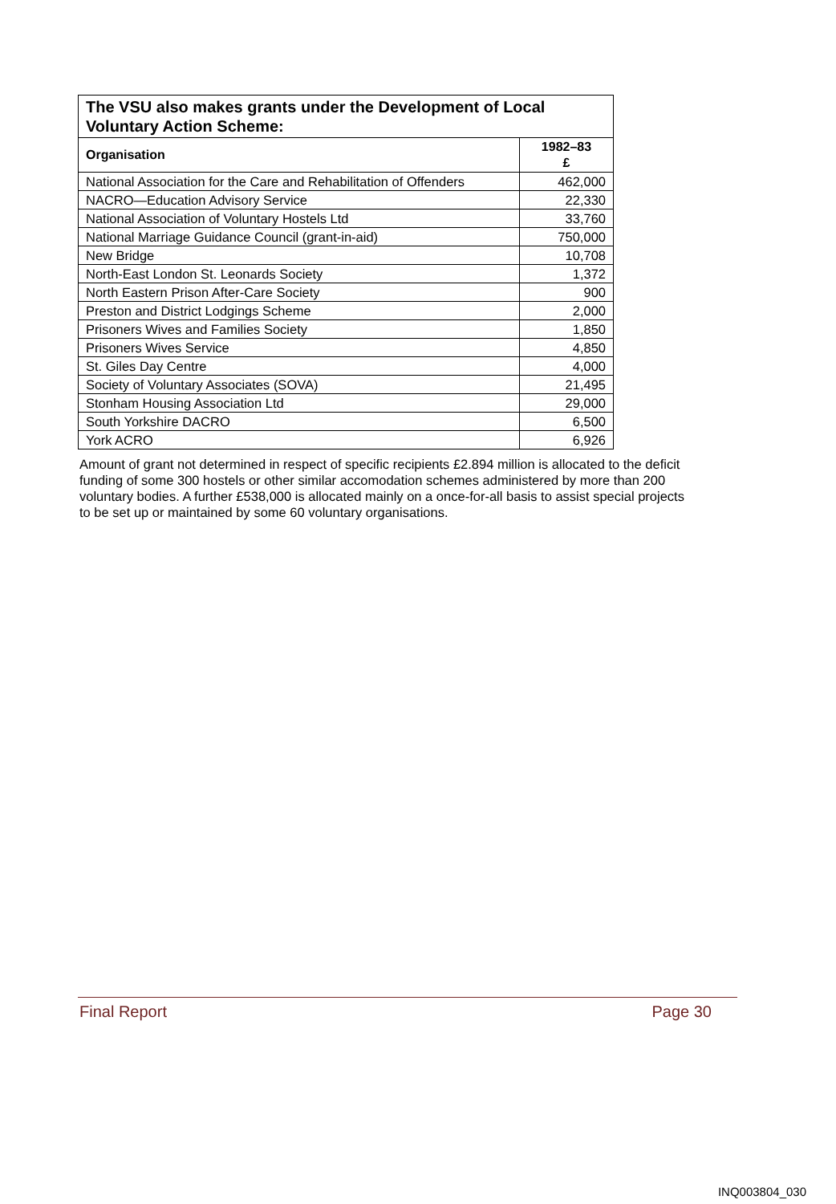| The VSU also makes grants under the Development of Local Voluntary Action Scheme: | |
| --- | --- |
| Organisation | 1982–83 £ |
| National Association for the Care and Rehabilitation of Offenders | 462,000 |
| NACRO—Education Advisory Service | 22,330 |
| National Association of Voluntary Hostels Ltd | 33,760 |
| National Marriage Guidance Council (grant-in-aid) | 750,000 |
| New Bridge | 10,708 |
| North-East London St. Leonards Society | 1,372 |
| North Eastern Prison After-Care Society | 900 |
| Preston and District Lodgings Scheme | 2,000 |
| Prisoners Wives and Families Society | 1,850 |
| Prisoners Wives Service | 4,850 |
| St. Giles Day Centre | 4,000 |
| Society of Voluntary Associates (SOVA) | 21,495 |
| Stonham Housing Association Ltd | 29,000 |
| South Yorkshire DACRO | 6,500 |
| York ACRO | 6,926 |
Amount of grant not determined in respect of specific recipients £2.894 million is allocated to the deficit funding of some 300 hostels or other similar accomodation schemes administered by more than 200 voluntary bodies. A further £538,000 is allocated mainly on a once-for-all basis to assist special projects to be set up or maintained by some 60 voluntary organisations.
Final Report Page 30
INQ003804_030